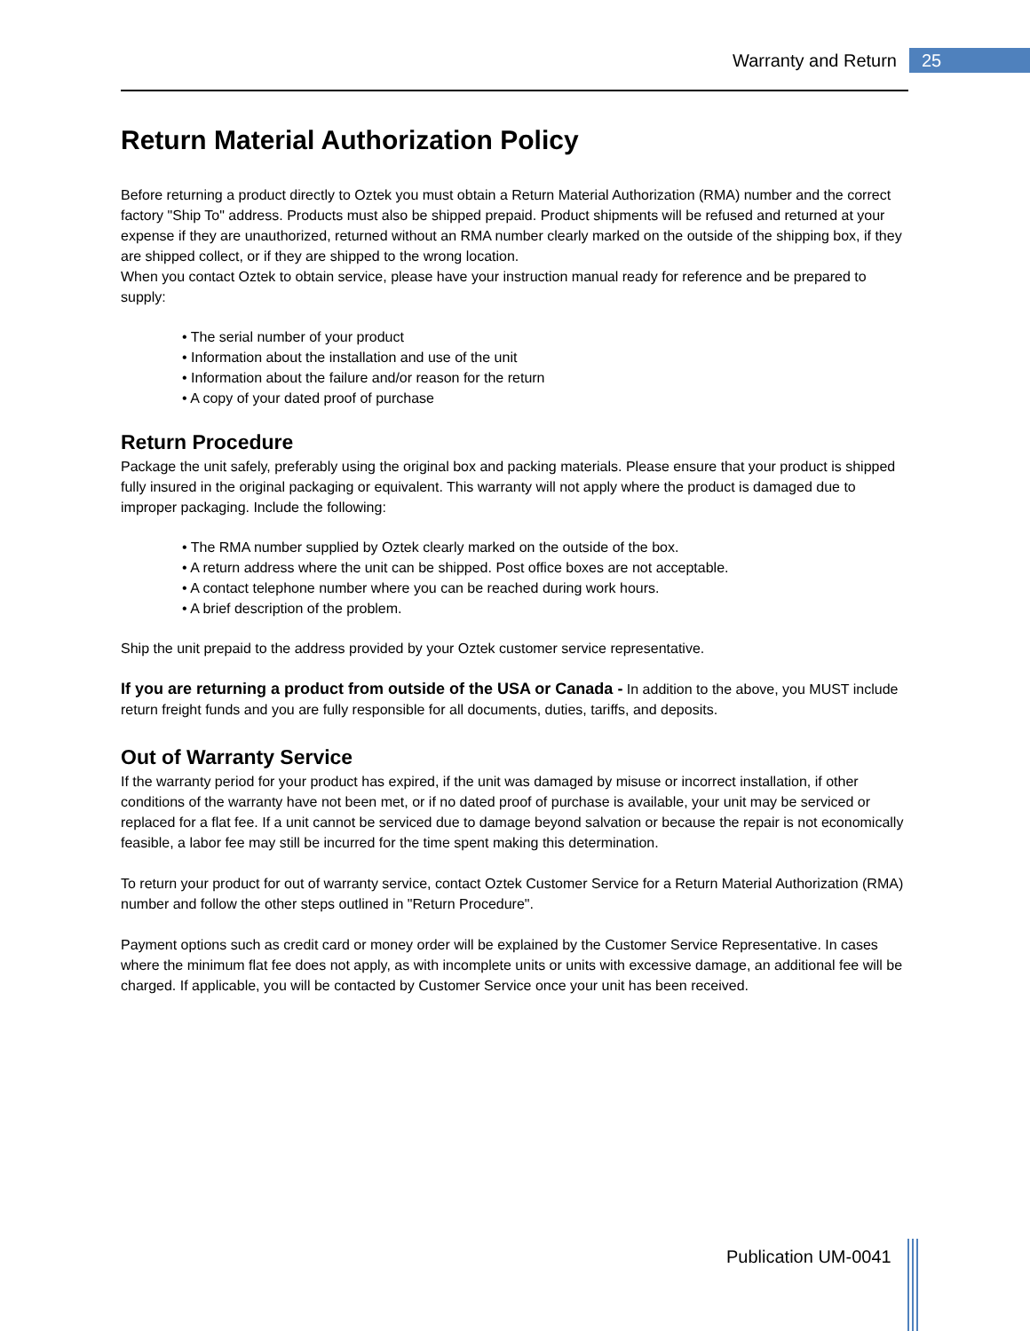Warranty and Return 25
Return Material Authorization Policy
Before returning a product directly to Oztek you must obtain a Return Material Authorization (RMA) number and the correct factory "Ship To" address. Products must also be shipped prepaid. Product shipments will be refused and returned at your expense if they are unauthorized, returned without an RMA number clearly marked on the outside of the shipping box, if they are shipped collect, or if they are shipped to the wrong location.
When you contact Oztek to obtain service, please have your instruction manual ready for reference and be prepared to supply:
• The serial number of your product
• Information about the installation and use of the unit
• Information about the failure and/or reason for the return
• A copy of your dated proof of purchase
Return Procedure
Package the unit safely, preferably using the original box and packing materials. Please ensure that your product is shipped fully insured in the original packaging or equivalent. This warranty will not apply where the product is damaged due to improper packaging. Include the following:
• The RMA number supplied by Oztek clearly marked on the outside of the box.
• A return address where the unit can be shipped. Post office boxes are not acceptable.
• A contact telephone number where you can be reached during work hours.
• A brief description of the problem.
Ship the unit prepaid to the address provided by your Oztek customer service representative.
If you are returning a product from outside of the USA or Canada - In addition to the above, you MUST include return freight funds and you are fully responsible for all documents, duties, tariffs, and deposits.
Out of Warranty Service
If the warranty period for your product has expired, if the unit was damaged by misuse or incorrect installation, if other conditions of the warranty have not been met, or if no dated proof of purchase is available, your unit may be serviced or replaced for a flat fee. If a unit cannot be serviced due to damage beyond salvation or because the repair is not economically feasible, a labor fee may still be incurred for the time spent making this determination.
To return your product for out of warranty service, contact Oztek Customer Service for a Return Material Authorization (RMA) number and follow the other steps outlined in "Return Procedure".
Payment options such as credit card or money order will be explained by the Customer Service Representative. In cases where the minimum flat fee does not apply, as with incomplete units or units with excessive damage, an additional fee will be charged. If applicable, you will be contacted by Customer Service once your unit has been received.
Publication UM-0041